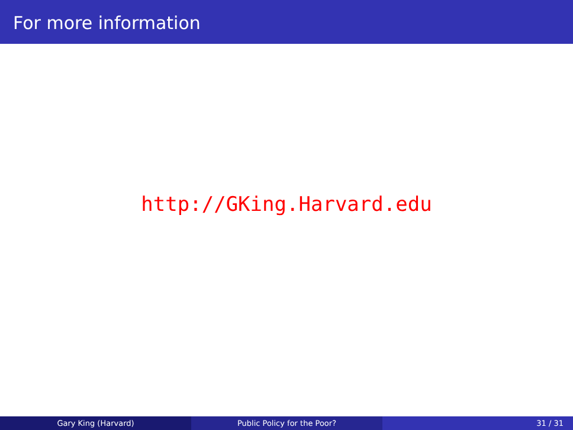For more information
http://GKing.Harvard.edu
Gary King (Harvard) Public Policy for the Poor? 31 / 31